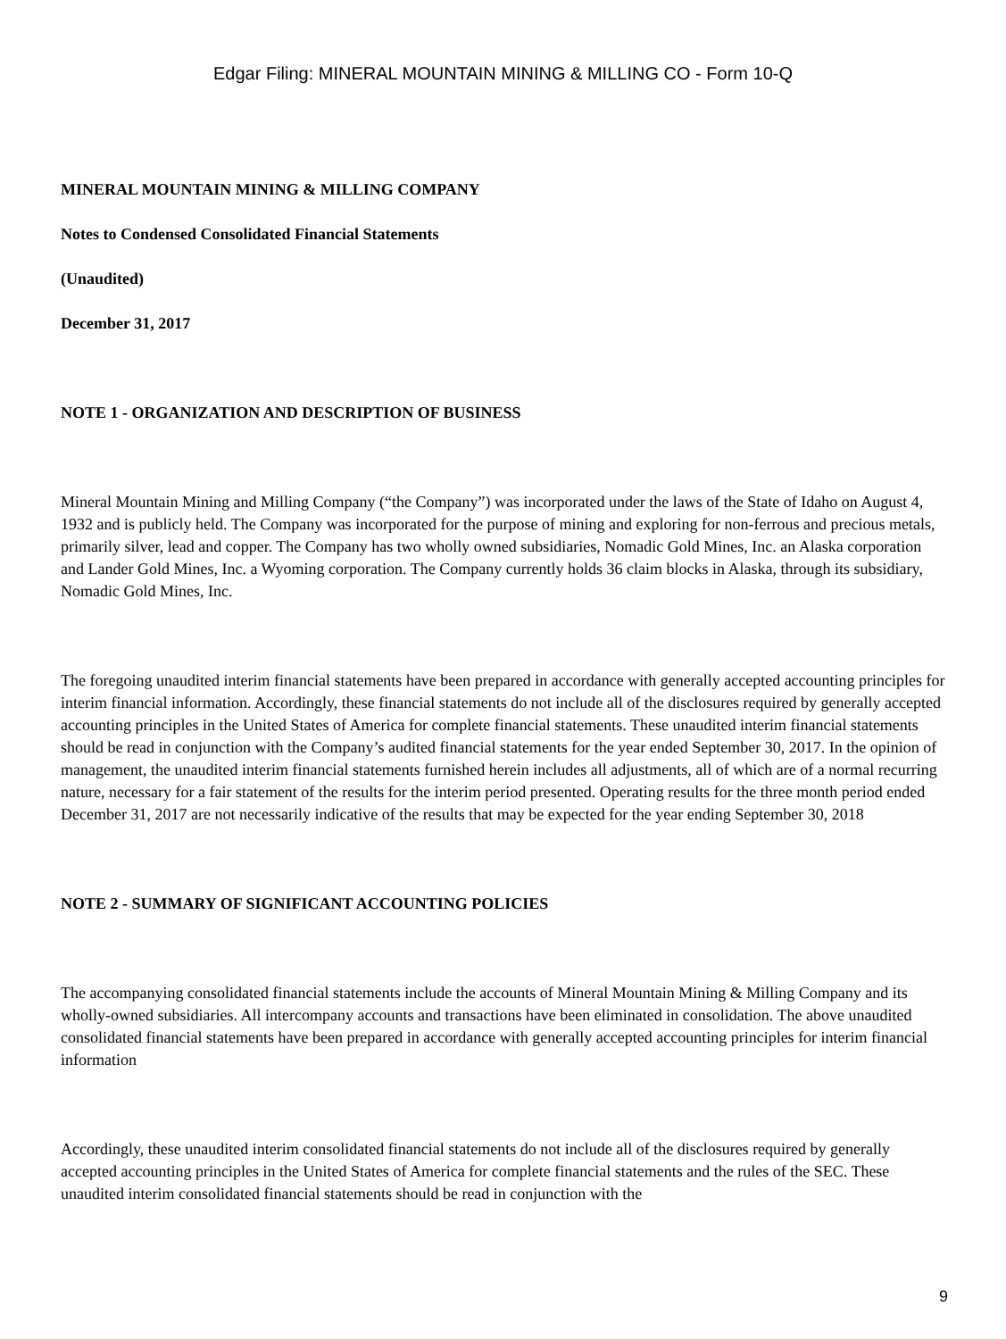Edgar Filing: MINERAL MOUNTAIN MINING & MILLING CO - Form 10-Q
MINERAL MOUNTAIN MINING & MILLING COMPANY
Notes to Condensed Consolidated Financial Statements
(Unaudited)
December 31, 2017
NOTE 1 - ORGANIZATION AND DESCRIPTION OF BUSINESS
Mineral Mountain Mining and Milling Company (“the Company”) was incorporated under the laws of the State of Idaho on August 4, 1932 and is publicly held. The Company was incorporated for the purpose of mining and exploring for non-ferrous and precious metals, primarily silver, lead and copper. The Company has two wholly owned subsidiaries, Nomadic Gold Mines, Inc. an Alaska corporation and Lander Gold Mines, Inc. a Wyoming corporation. The Company currently holds 36 claim blocks in Alaska, through its subsidiary, Nomadic Gold Mines, Inc.
The foregoing unaudited interim financial statements have been prepared in accordance with generally accepted accounting principles for interim financial information. Accordingly, these financial statements do not include all of the disclosures required by generally accepted accounting principles in the United States of America for complete financial statements. These unaudited interim financial statements should be read in conjunction with the Company’s audited financial statements for the year ended September 30, 2017. In the opinion of management, the unaudited interim financial statements furnished herein includes all adjustments, all of which are of a normal recurring nature, necessary for a fair statement of the results for the interim period presented. Operating results for the three month period ended December 31, 2017 are not necessarily indicative of the results that may be expected for the year ending September 30, 2018
NOTE 2 - SUMMARY OF SIGNIFICANT ACCOUNTING POLICIES
The accompanying consolidated financial statements include the accounts of Mineral Mountain Mining & Milling Company and its wholly-owned subsidiaries. All intercompany accounts and transactions have been eliminated in consolidation. The above unaudited consolidated financial statements have been prepared in accordance with generally accepted accounting principles for interim financial information
Accordingly, these unaudited interim consolidated financial statements do not include all of the disclosures required by generally accepted accounting principles in the United States of America for complete financial statements and the rules of the SEC. These unaudited interim consolidated financial statements should be read in conjunction with the
9